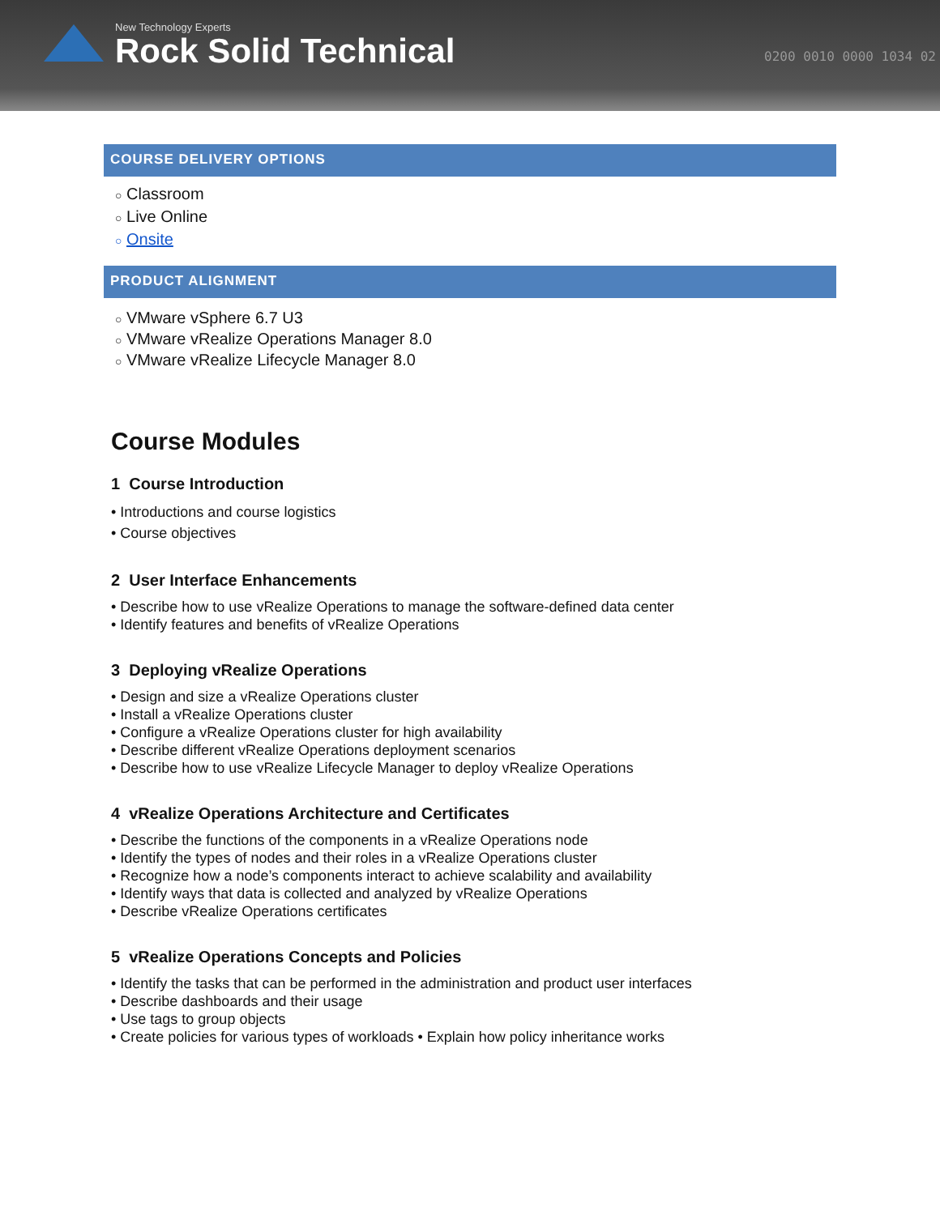New Technology Experts
Rock Solid Technical
0200 0010 0000 1034 02
COURSE DELIVERY OPTIONS
○ Classroom
○ Live Online
○ Onsite
PRODUCT ALIGNMENT
○ VMware vSphere 6.7 U3
○ VMware vRealize Operations Manager 8.0
○ VMware vRealize Lifecycle Manager 8.0
Course Modules
1 Course Introduction
• Introductions and course logistics
• Course objectives
2 User Interface Enhancements
• Describe how to use vRealize Operations to manage the software-defined data center
• Identify features and benefits of vRealize Operations
3 Deploying vRealize Operations
• Design and size a vRealize Operations cluster
• Install a vRealize Operations cluster
• Configure a vRealize Operations cluster for high availability
• Describe different vRealize Operations deployment scenarios
• Describe how to use vRealize Lifecycle Manager to deploy vRealize Operations
4 vRealize Operations Architecture and Certificates
• Describe the functions of the components in a vRealize Operations node
• Identify the types of nodes and their roles in a vRealize Operations cluster
• Recognize how a node’s components interact to achieve scalability and availability
• Identify ways that data is collected and analyzed by vRealize Operations
• Describe vRealize Operations certificates
5 vRealize Operations Concepts and Policies
• Identify the tasks that can be performed in the administration and product user interfaces
• Describe dashboards and their usage
• Use tags to group objects
• Create policies for various types of workloads • Explain how policy inheritance works